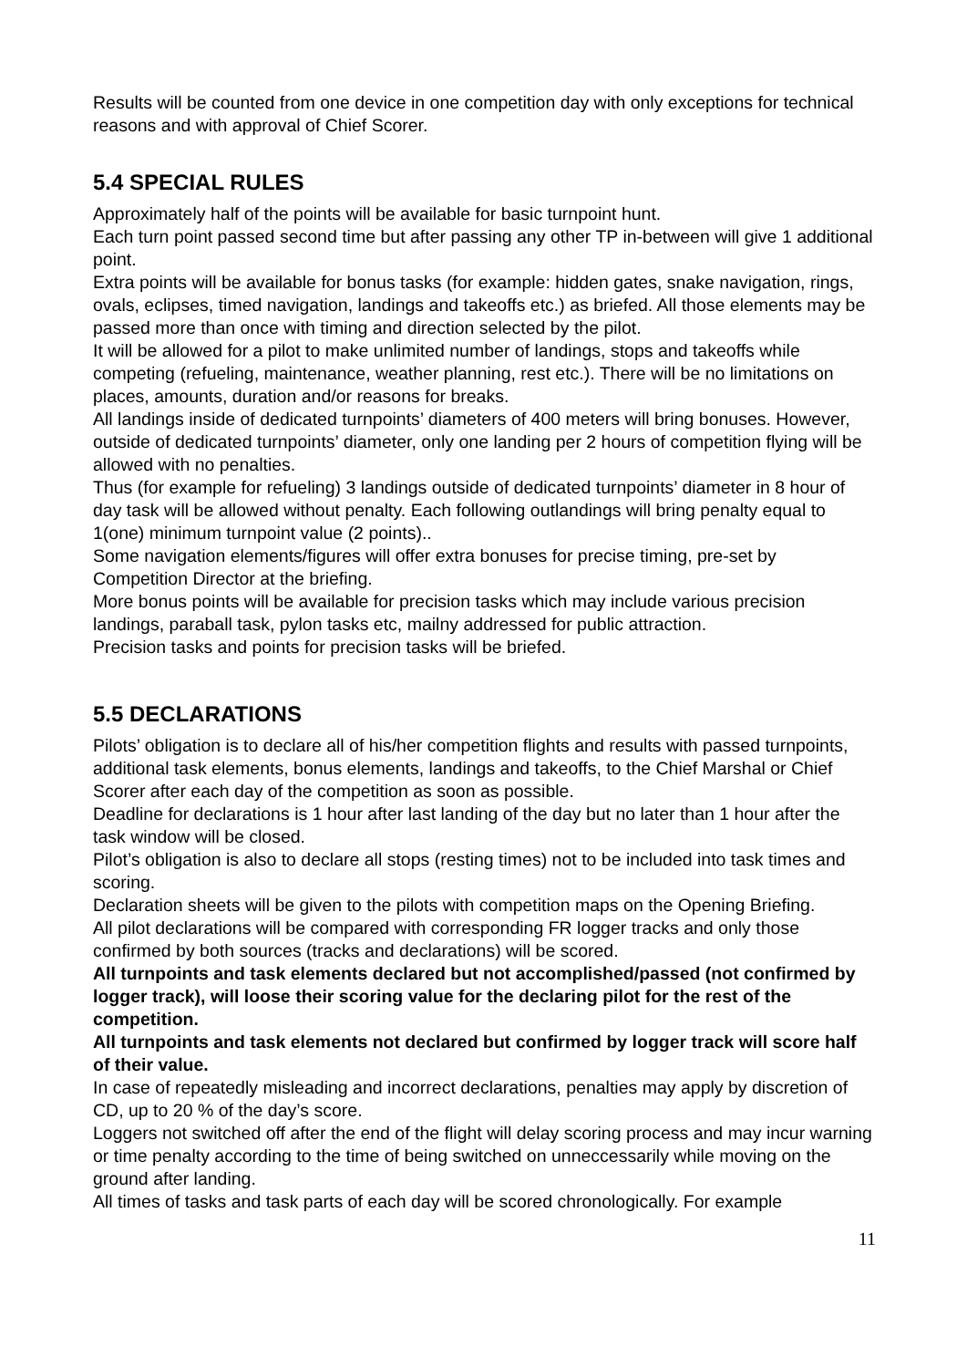Results will be counted from one device in one competition day with only exceptions for technical reasons and with approval of Chief Scorer.
5.4 SPECIAL RULES
Approximately half of the points will be available for basic turnpoint hunt.
Each turn point passed second time but after passing any other TP in-between will give 1 additional point.
Extra points will be available for bonus tasks (for example: hidden gates, snake navigation, rings, ovals, eclipses, timed navigation, landings and takeoffs etc.) as briefed. All those elements may be passed more than once with timing and direction selected by the pilot.
It will be allowed for a pilot to make unlimited number of landings, stops and takeoffs while competing (refueling, maintenance, weather planning, rest etc.). There will be no limitations on places, amounts, duration and/or reasons for breaks.
All landings inside of dedicated turnpoints’ diameters of 400 meters will bring bonuses. However, outside of dedicated turnpoints’ diameter, only one landing per 2 hours of competition flying will be allowed with no penalties.
Thus (for example for refueling) 3 landings outside of dedicated turnpoints’ diameter in 8 hour of day task will be allowed without penalty. Each following outlandings will bring penalty equal to 1(one) minimum turnpoint value (2 points)..
Some navigation elements/figures will offer extra bonuses for precise timing, pre-set by Competition Director at the briefing.
More bonus points will be available for precision tasks which may include various precision landings, paraball task, pylon tasks etc, mailny addressed for public attraction.
Precision tasks and points for precision tasks will be briefed.
5.5 DECLARATIONS
Pilots’ obligation is to declare all of his/her competition flights and results with passed turnpoints, additional task elements, bonus elements, landings and takeoffs, to the Chief Marshal or Chief Scorer after each day of the competition as soon as possible.
Deadline for declarations is 1 hour after last landing of the day but no later than 1 hour after the task window will be closed.
Pilot’s obligation is also to declare all stops (resting times) not to be included into task times and scoring.
Declaration sheets will be given to the pilots with competition maps on the Opening Briefing.
All pilot declarations will be compared with corresponding FR logger tracks and only those confirmed by both sources (tracks and declarations) will be scored.
All turnpoints and task elements declared but not accomplished/passed (not confirmed by logger track), will loose their scoring value for the declaring pilot for the rest of the competition.
All turnpoints and task elements not declared but confirmed by logger track will score half of their value.
In case of repeatedly misleading and incorrect declarations, penalties may apply by discretion of CD, up to 20 % of the day’s score.
Loggers not switched off after the end of the flight will delay scoring process and may incur warning or time penalty according to the time of being switched on unneccessarily while moving on the ground after landing.
All times of tasks and task parts of each day will be scored chronologically. For example
11